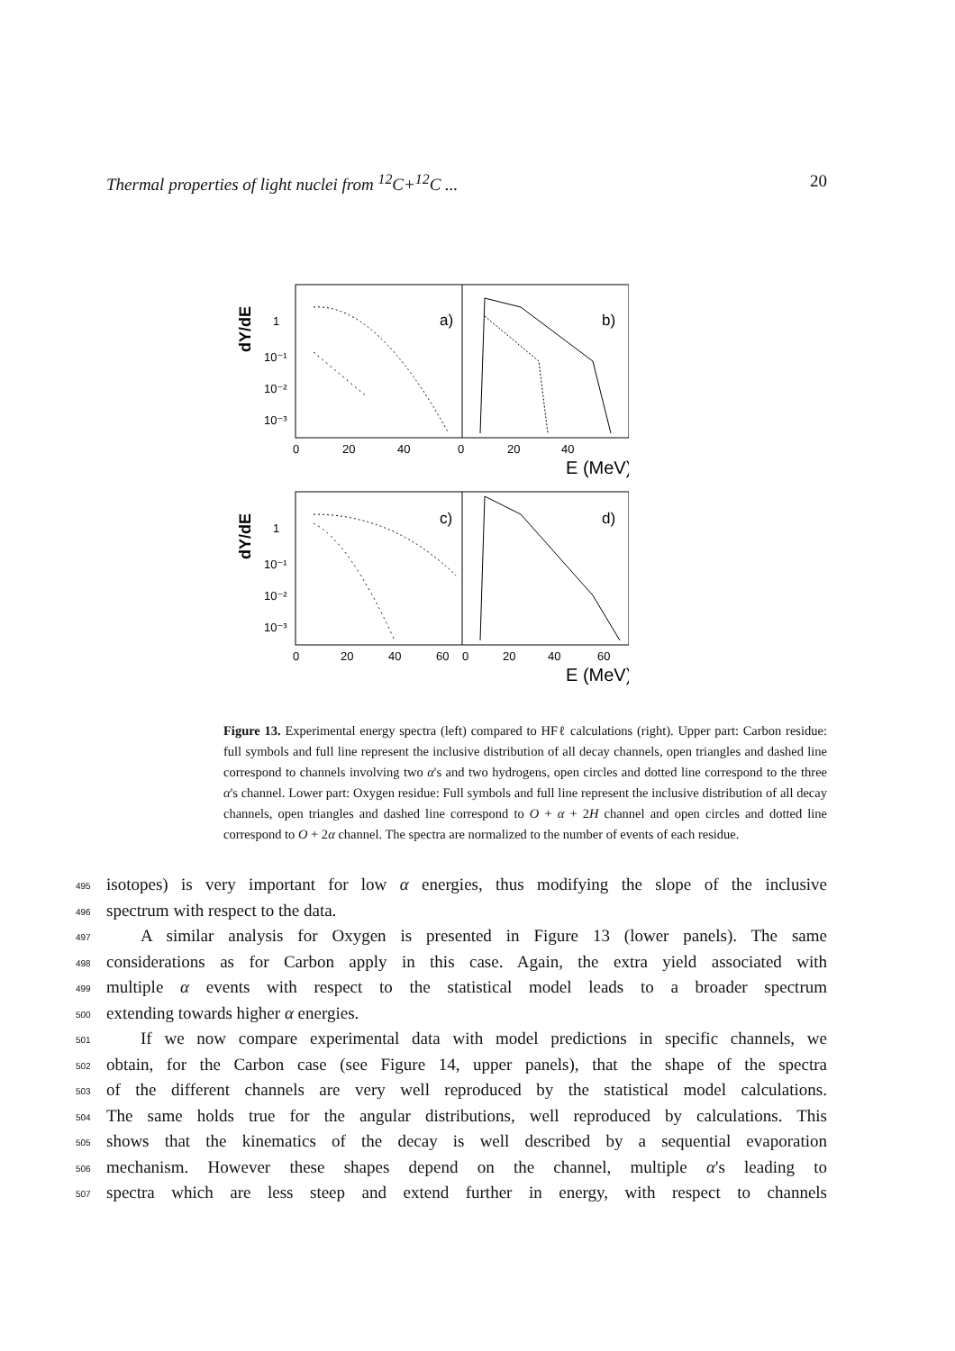Thermal properties of light nuclei from <sup>12</sup>C+<sup>12</sup>C ... 20
dY/dE
1
10⁻¹
10⁻²
10⁻³
a)
b)
0
20
40
0
20
40
E (MeV)
dY/dE
1
10⁻¹
10⁻²
10⁻³
c)
d)
0
20
40
60
0
20
40
60
E (MeV)
Figure 13. Experimental energy spectra (left) compared to HFℓ calculations (right). Upper part: Carbon residue: full symbols and full line represent the inclusive distribution of all decay channels, open triangles and dashed line correspond to channels involving two α's and two hydrogens, open circles and dotted line correspond to the three α's channel. Lower part: Oxygen residue: Full symbols and full line represent the inclusive distribution of all decay channels, open triangles and dashed line correspond to O + α + 2H channel and open circles and dotted line correspond to O + 2α channel. The spectra are normalized to the number of events of each residue.
495
isotopes) is very important for low α energies, thus modifying the slope of the inclusive
496
spectrum with respect to the data.
497
  A similar analysis for Oxygen is presented in Figure 13 (lower panels). The same
498
considerations as for Carbon apply in this case. Again, the extra yield associated with
499
multiple α events with respect to the statistical model leads to a broader spectrum
500
extending towards higher α energies.
501
  If we now compare experimental data with model predictions in specific channels, we
502
obtain, for the Carbon case (see Figure 14, upper panels), that the shape of the spectra
503
of the different channels are very well reproduced by the statistical model calculations.
504
The same holds true for the angular distributions, well reproduced by calculations. This
505
shows that the kinematics of the decay is well described by a sequential evaporation
506
mechanism. However these shapes depend on the channel, multiple α's leading to
507
spectra which are less steep and extend further in energy, with respect to channels